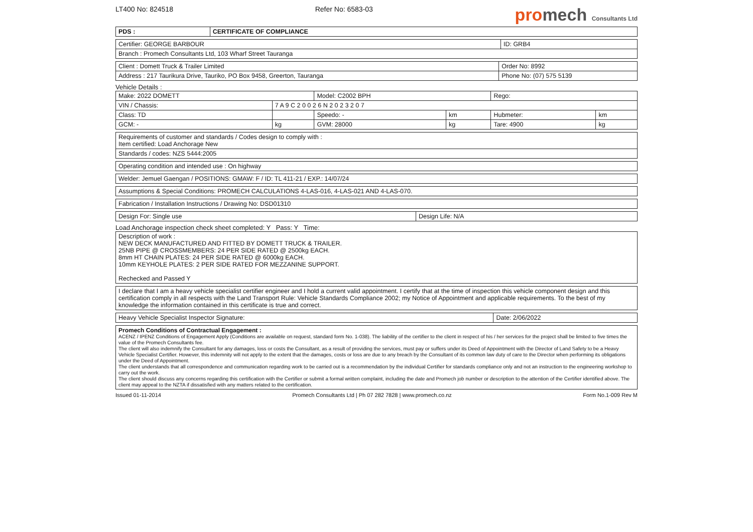LT400 No: 824518 Refer No: 6583-03 promech Consultants Ltd
| PDS : | CERTIFICATE OF COMPLIANCE |
| --- | --- |
| Certifier: GEORGE BARBOUR | ID: GRB4 |
| Branch : Promech Consultants Ltd, 103 Wharf Street Tauranga | |
| Client : Domett Truck & Trailer Limited | Order No: 8992 |
| Address : 217 Taurikura Drive, Tauriko, PO Box 9458, Greerton, Tauranga | Phone No: (07) 575 5139 |
Vehicle Details :
| Make: 2022 DOMETT | | Model: C2002 BPH | | Rego: | |
| VIN / Chassis: | 7 A 9 C 2 0 0 2 6 N 2 0 2 3 2 0 7 | | | | |
| Class: TD | | Speedo: - | km | Hubmeter: | km |
| GCM: - | kg | GVM: 28000 | kg | Tare: 4900 | kg |
| Requirements of customer and standards / Codes design to comply with : Item certified: Load Anchorage New |
| Standards / codes: NZS 5444:2005 |
| Operating condition and intended use : On highway |
| Welder: Jemuel Gaengan / POSITIONS: GMAW: F / ID: TL 411-21 / EXP.: 14/07/24 |
| Assumptions & Special Conditions: PROMECH CALCULATIONS 4-LAS-016, 4-LAS-021 AND 4-LAS-070. |
| Fabrication / Installation Instructions / Drawing No: DSD01310 |
| Design For: Single use | Design Life: N/A |
Load Anchorage inspection check sheet completed: Y Pass: Y Time:
| Description of work : NEW DECK MANUFACTURED AND FITTED BY DOMETT TRUCK & TRAILER. 25NB PIPE @ CROSSMEMBERS: 24 PER SIDE RATED @ 2500kg EACH. 8mm HT CHAIN PLATES: 24 PER SIDE RATED @ 6000kg EACH. 10mm KEYHOLE PLATES: 2 PER SIDE RATED FOR MEZZANINE SUPPORT. Rechecked and Passed Y |
| I declare that I am a heavy vehicle specialist certifier engineer and I hold a current valid appointment. I certify that at the time of inspection this vehicle component design and this certification comply in all respects with the Land Transport Rule: Vehicle Standards Compliance 2002; my Notice of Appointment and applicable requirements. To the best of my knowledge the information contained in this certificate is true and correct. |
| Heavy Vehicle Specialist Inspector Signature: | Date: 2/06/2022 |
| Promech Conditions of Contractual Engagement : ACENZ / IPENZ Conditions of Engagement Apply (Conditions are available on request, standard form No. 1-038). The liability of the certifier to the client in respect of his / her services for the project shall be limited to five times the value of the Promech Consultants fee. The client will also indemnify the Consultant for any damages, loss or costs the Consultant, as a result of providing the services, must pay or suffers under its Deed of Appointment with the Director of Land Safety to be a Heavy Vehicle Specialist Certifier. However, this indemnity will not apply to the extent that the damages, costs or loss are due to any breach by the Consultant of its common law duty of care to the Director when performing its obligations under the Deed of Appointment. The client understands that all correspondence and communication regarding work to be carried out is a recommendation by the individual Certifier for standards compliance only and not an instruction to the engineering workshop to carry out the work. The client should discuss any concerns regarding this certification with the Certifier or submit a formal written complaint, including the date and Promech job number or description to the attention of the Certifier identified above. The client may appeal to the NZTA if dissatisfied with any matters related to the certification. |
Issued 01-11-2014 Promech Consultants Ltd | Ph 07 282 7828 | www.promech.co.nz Form No.1-009 Rev M